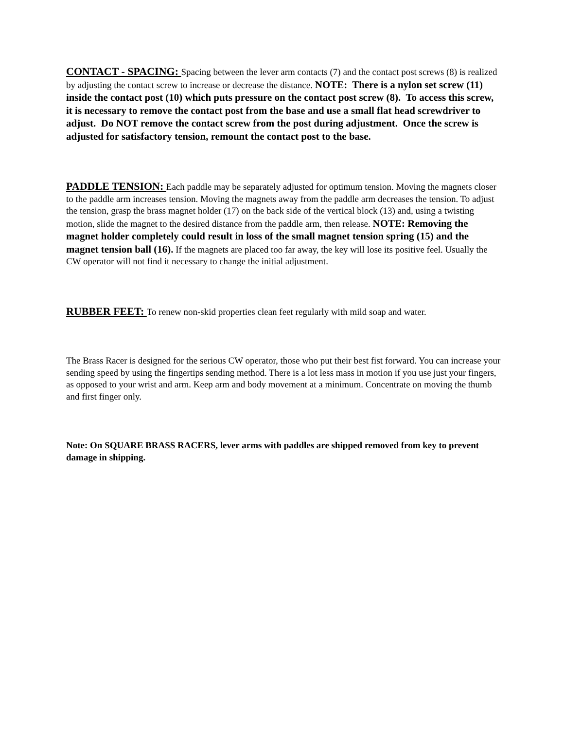CONTACT - SPACING: Spacing between the lever arm contacts (7) and the contact post screws (8) is realized by adjusting the contact screw to increase or decrease the distance. NOTE: There is a nylon set screw (11) inside the contact post (10) which puts pressure on the contact post screw (8). To access this screw, it is necessary to remove the contact post from the base and use a small flat head screwdriver to adjust. Do NOT remove the contact screw from the post during adjustment. Once the screw is adjusted for satisfactory tension, remount the contact post to the base.
PADDLE TENSION: Each paddle may be separately adjusted for optimum tension. Moving the magnets closer to the paddle arm increases tension. Moving the magnets away from the paddle arm decreases the tension. To adjust the tension, grasp the brass magnet holder (17) on the back side of the vertical block (13) and, using a twisting motion, slide the magnet to the desired distance from the paddle arm, then release. NOTE: Removing the magnet holder completely could result in loss of the small magnet tension spring (15) and the magnet tension ball (16). If the magnets are placed too far away, the key will lose its positive feel. Usually the CW operator will not find it necessary to change the initial adjustment.
RUBBER FEET: To renew non-skid properties clean feet regularly with mild soap and water.
The Brass Racer is designed for the serious CW operator, those who put their best fist forward. You can increase your sending speed by using the fingertips sending method. There is a lot less mass in motion if you use just your fingers, as opposed to your wrist and arm. Keep arm and body movement at a minimum. Concentrate on moving the thumb and first finger only.
Note: On SQUARE BRASS RACERS, lever arms with paddles are shipped removed from key to prevent damage in shipping.